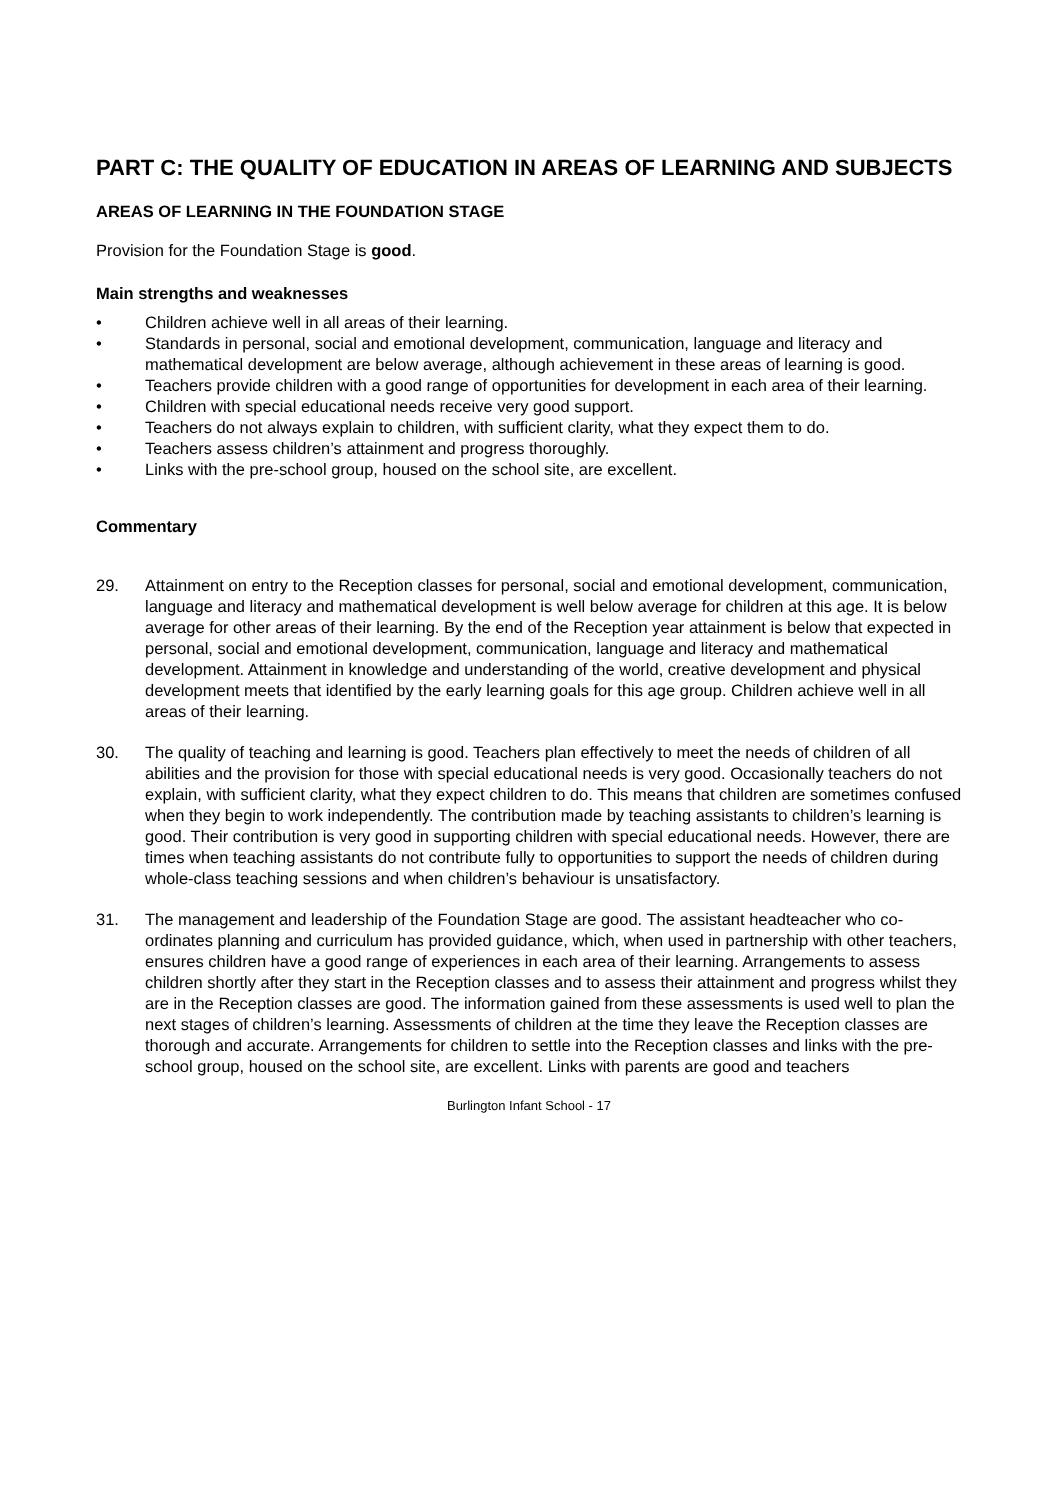PART C: THE QUALITY OF EDUCATION IN AREAS OF LEARNING AND SUBJECTS
AREAS OF LEARNING IN THE FOUNDATION STAGE
Provision for the Foundation Stage is good.
Main strengths and weaknesses
• Children achieve well in all areas of their learning.
• Standards in personal, social and emotional development, communication, language and literacy and mathematical development are below average, although achievement in these areas of learning is good.
• Teachers provide children with a good range of opportunities for development in each area of their learning.
• Children with special educational needs receive very good support.
• Teachers do not always explain to children, with sufficient clarity, what they expect them to do.
• Teachers assess children’s attainment and progress thoroughly.
• Links with the pre-school group, housed on the school site, are excellent.
Commentary
29. Attainment on entry to the Reception classes for personal, social and emotional development, communication, language and literacy and mathematical development is well below average for children at this age. It is below average for other areas of their learning. By the end of the Reception year attainment is below that expected in personal, social and emotional development, communication, language and literacy and mathematical development. Attainment in knowledge and understanding of the world, creative development and physical development meets that identified by the early learning goals for this age group. Children achieve well in all areas of their learning.
30. The quality of teaching and learning is good. Teachers plan effectively to meet the needs of children of all abilities and the provision for those with special educational needs is very good. Occasionally teachers do not explain, with sufficient clarity, what they expect children to do. This means that children are sometimes confused when they begin to work independently. The contribution made by teaching assistants to children’s learning is good. Their contribution is very good in supporting children with special educational needs. However, there are times when teaching assistants do not contribute fully to opportunities to support the needs of children during whole-class teaching sessions and when children’s behaviour is unsatisfactory.
31. The management and leadership of the Foundation Stage are good. The assistant headteacher who co-ordinates planning and curriculum has provided guidance, which, when used in partnership with other teachers, ensures children have a good range of experiences in each area of their learning. Arrangements to assess children shortly after they start in the Reception classes and to assess their attainment and progress whilst they are in the Reception classes are good. The information gained from these assessments is used well to plan the next stages of children’s learning. Assessments of children at the time they leave the Reception classes are thorough and accurate. Arrangements for children to settle into the Reception classes and links with the pre-school group, housed on the school site, are excellent. Links with parents are good and teachers
Burlington Infant School - 17